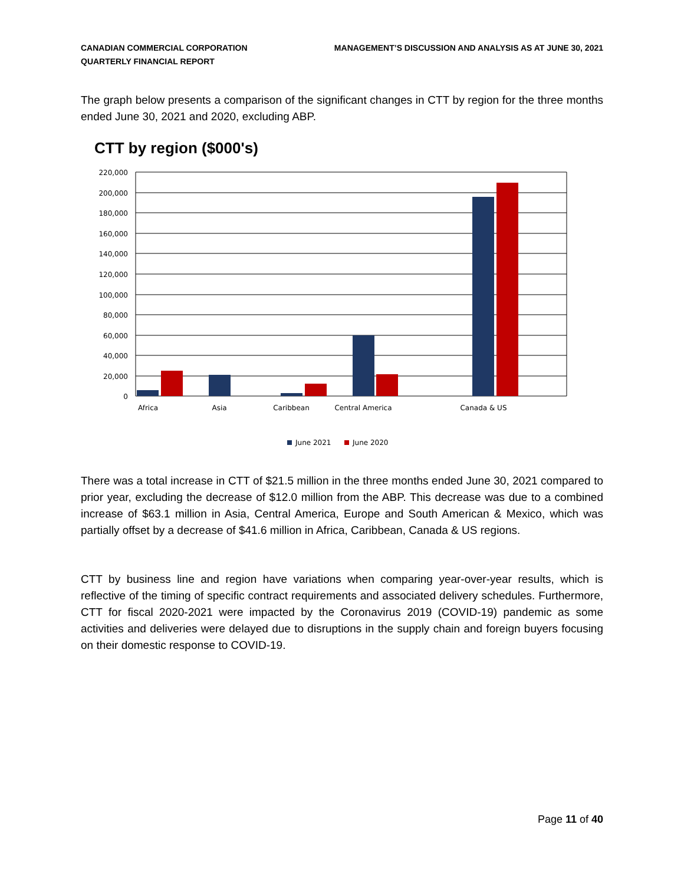CANADIAN COMMERCIAL CORPORATION
QUARTERLY FINANCIAL REPORT
MANAGEMENT’S DISCUSSION AND ANALYSIS AS AT JUNE 30, 2021
The graph below presents a comparison of the significant changes in CTT by region for the three months ended June 30, 2021 and 2020, excluding ABP.
CTT by region ($000's)
220,000
200,000
180,000
160,000
140,000
120,000
100,000
80,000
60,000
40,000
20,000
0
Africa
Asia
Caribbean
Central America
Canada & US
June 2021
June 2020
There was a total increase in CTT of $21.5 million in the three months ended June 30, 2021 compared to prior year, excluding the decrease of $12.0 million from the ABP. This decrease was due to a combined increase of $63.1 million in Asia, Central America, Europe and South American & Mexico, which was partially offset by a decrease of $41.6 million in Africa, Caribbean, Canada & US regions.
CTT by business line and region have variations when comparing year-over-year results, which is reflective of the timing of specific contract requirements and associated delivery schedules. Furthermore, CTT for fiscal 2020-2021 were impacted by the Coronavirus 2019 (COVID-19) pandemic as some activities and deliveries were delayed due to disruptions in the supply chain and foreign buyers focusing on their domestic response to COVID-19.
Page 11 of 40